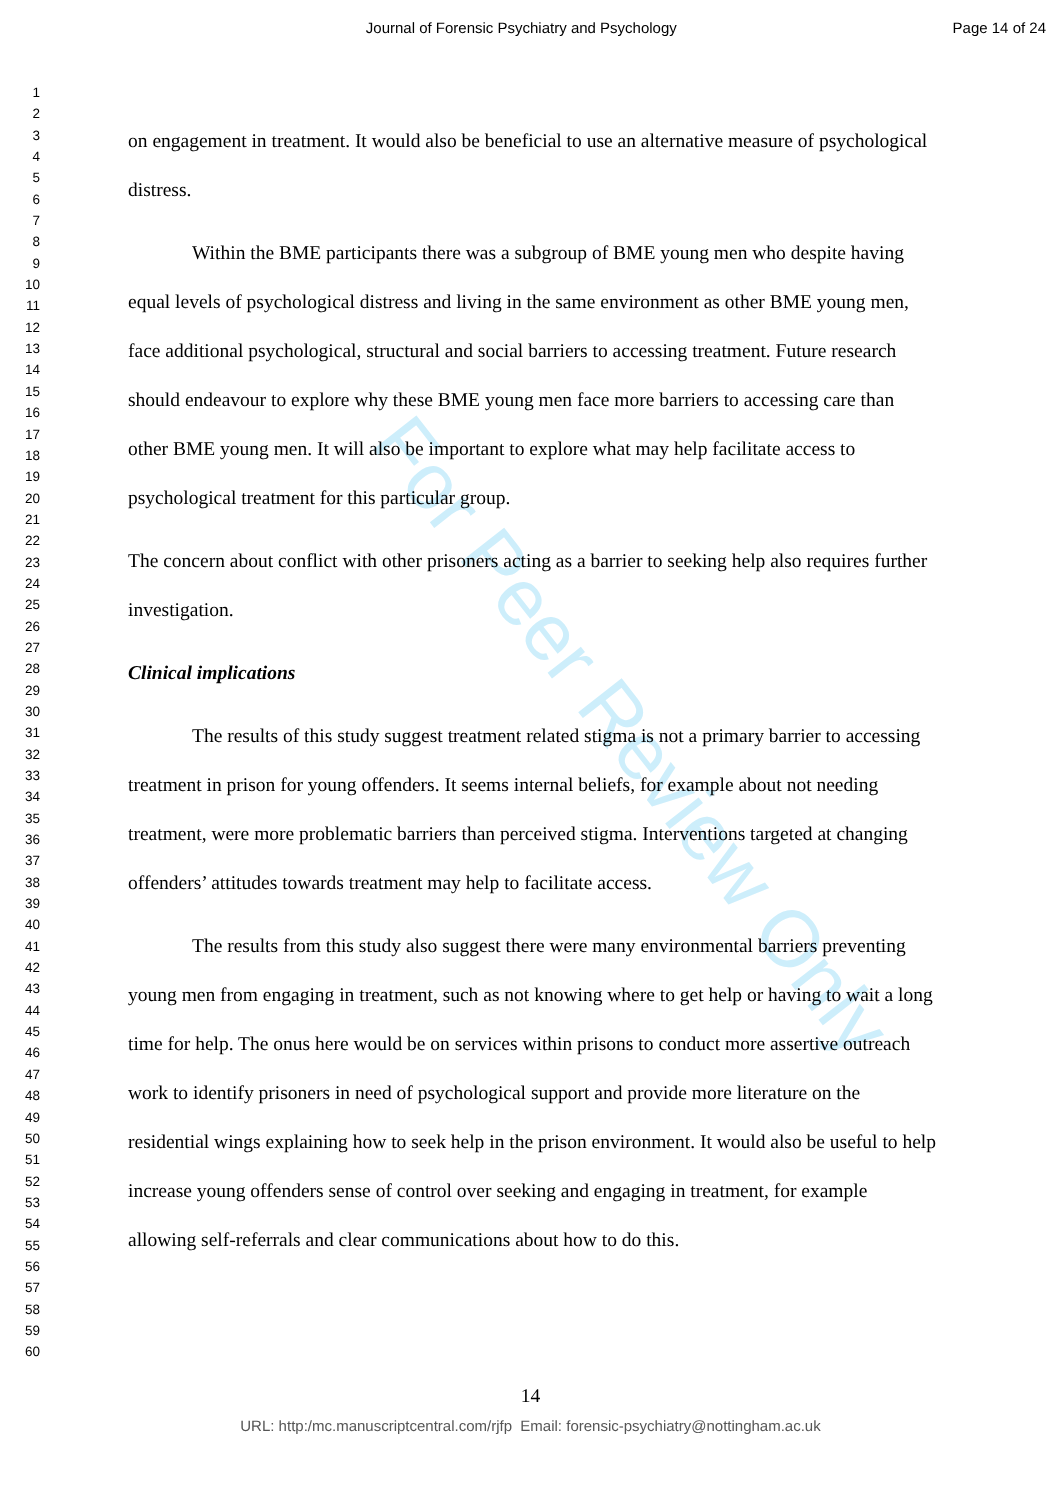For Peer Review Only
Journal of Forensic Psychiatry and Psychology
Page 14 of 24
1
2
3
4
5
6
7
8
9
10
11
12
13
14
15
16
17
18
19
20
21
22
23
24
25
26
27
28
29
30
31
32
33
34
35
36
37
38
39
40
41
42
43
44
45
46
47
48
49
50
51
52
53
54
55
56
57
58
59
60
on engagement in treatment. It would also be beneficial to use an alternative measure of psychological distress.
Within the BME participants there was a subgroup of BME young men who despite having equal levels of psychological distress and living in the same environment as other BME young men, face additional psychological, structural and social barriers to accessing treatment. Future research should endeavour to explore why these BME young men face more barriers to accessing care than other BME young men. It will also be important to explore what may help facilitate access to psychological treatment for this particular group.
The concern about conflict with other prisoners acting as a barrier to seeking help also requires further investigation.
Clinical implications
The results of this study suggest treatment related stigma is not a primary barrier to accessing treatment in prison for young offenders. It seems internal beliefs, for example about not needing treatment, were more problematic barriers than perceived stigma. Interventions targeted at changing offenders’ attitudes towards treatment may help to facilitate access.
The results from this study also suggest there were many environmental barriers preventing young men from engaging in treatment, such as not knowing where to get help or having to wait a long time for help. The onus here would be on services within prisons to conduct more assertive outreach work to identify prisoners in need of psychological support and provide more literature on the residential wings explaining how to seek help in the prison environment. It would also be useful to help increase young offenders sense of control over seeking and engaging in treatment, for example allowing self-referrals and clear communications about how to do this.
14
URL: http:/mc.manuscriptcentral.com/rjfp Email: forensic-psychiatry@nottingham.ac.uk